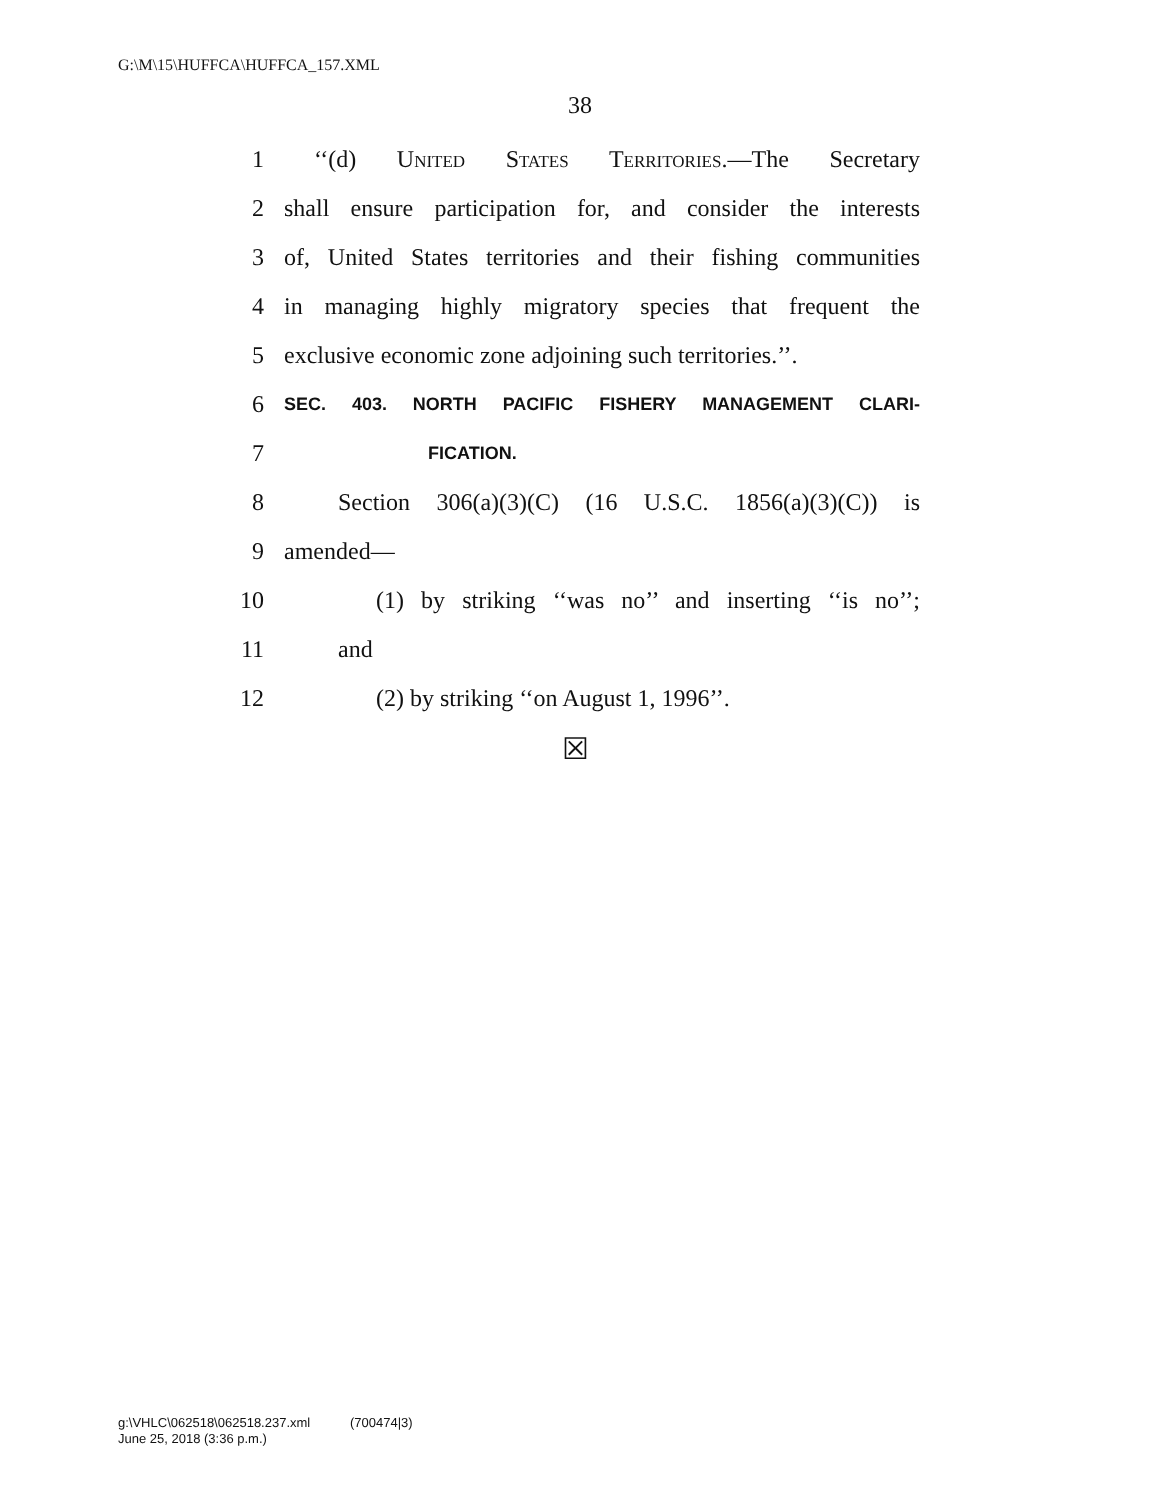G:\M\15\HUFFCA\HUFFCA_157.XML
38
1 ‘‘(d) United States Territories.—The Secretary
2 shall ensure participation for, and consider the interests
3 of, United States territories and their fishing communities
4 in managing highly migratory species that frequent the
5 exclusive economic zone adjoining such territories.’’.
6 SEC. 403. NORTH PACIFIC FISHERY MANAGEMENT CLARI-
7 FICATION.
8 Section 306(a)(3)(C) (16 U.S.C. 1856(a)(3)(C)) is
9 amended—
10 (1) by striking ‘‘was no’’ and inserting ‘‘is no’’;
11 and
12 (2) by striking ‘‘on August 1, 1996’’.
☒
g:\VHLC\062518\062518.237.xml (700474|3)
June 25, 2018 (3:36 p.m.)